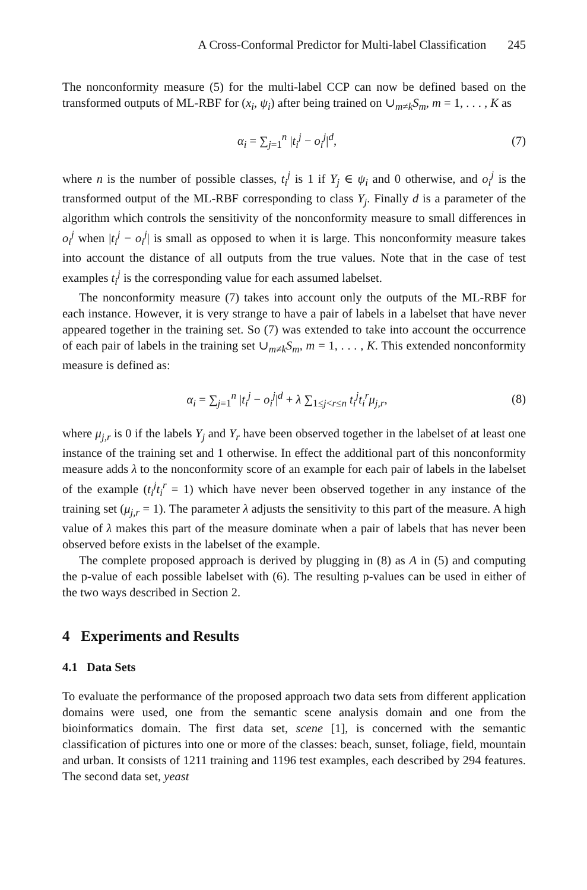A Cross-Conformal Predictor for Multi-label Classification 245
The nonconformity measure (5) for the multi-label CCP can now be defined based on the transformed outputs of ML-RBF for (x<sub>i</sub>, ψ<sub>i</sub>) after being trained on ∪<sub>m≠k</sub>S<sub>m</sub>, m = 1, . . . , K as
α<sub>i</sub> = ∑<sub>j=1</sub><sup>n</sup> |t<sub>i</sub><sup>j</sup> − o<sub>i</sub><sup>j</sup>|<sup>d</sup>, (7)
where n is the number of possible classes, t<sub>i</sub><sup>j</sup> is 1 if Y<sub>j</sub> ∈ ψ<sub>i</sub> and 0 otherwise, and o<sub>i</sub><sup>j</sup> is the transformed output of the ML-RBF corresponding to class Y<sub>j</sub>. Finally d is a parameter of the algorithm which controls the sensitivity of the nonconformity measure to small differences in o<sub>i</sub><sup>j</sup> when |t<sub>i</sub><sup>j</sup> − o<sub>i</sub><sup>j</sup>| is small as opposed to when it is large. This nonconformity measure takes into account the distance of all outputs from the true values. Note that in the case of test examples t<sub>i</sub><sup>j</sup> is the corresponding value for each assumed labelset.
The nonconformity measure (7) takes into account only the outputs of the ML-RBF for each instance. However, it is very strange to have a pair of labels in a labelset that have never appeared together in the training set. So (7) was extended to take into account the occurrence of each pair of labels in the training set ∪<sub>m≠k</sub>S<sub>m</sub>, m = 1, . . . , K. This extended nonconformity measure is defined as:
α<sub>i</sub> = ∑<sub>j=1</sub><sup>n</sup> |t<sub>i</sub><sup>j</sup> − o<sub>i</sub><sup>j</sup>|<sup>d</sup> + λ ∑<sub>1≤j<r≤n</sub> t<sub>i</sub><sup>j</sup>t<sub>i</sub><sup>r</sup>μ<sub>j,r</sub>,
(8)
where μ<sub>j,r</sub> is 0 if the labels Y<sub>j</sub> and Y<sub>r</sub> have been observed together in the labelset of at least one instance of the training set and 1 otherwise. In effect the additional part of this nonconformity measure adds λ to the nonconformity score of an example for each pair of labels in the labelset of the example (t<sub>i</sub><sup>j</sup>t<sub>i</sub><sup>r</sup> = 1) which have never been observed together in any instance of the training set (μ<sub>j,r</sub> = 1). The parameter λ adjusts the sensitivity to this part of the measure. A high value of λ makes this part of the measure dominate when a pair of labels that has never been observed before exists in the labelset of the example.
The complete proposed approach is derived by plugging in (8) as A in (5) and computing the p-value of each possible labelset with (6). The resulting p-values can be used in either of the two ways described in Section 2.
4 Experiments and Results
4.1 Data Sets
To evaluate the performance of the proposed approach two data sets from different application domains were used, one from the semantic scene analysis domain and one from the bioinformatics domain. The first data set, scene [1], is concerned with the semantic classification of pictures into one or more of the classes: beach, sunset, foliage, field, mountain and urban. It consists of 1211 training and 1196 test examples, each described by 294 features. The second data set, yeast